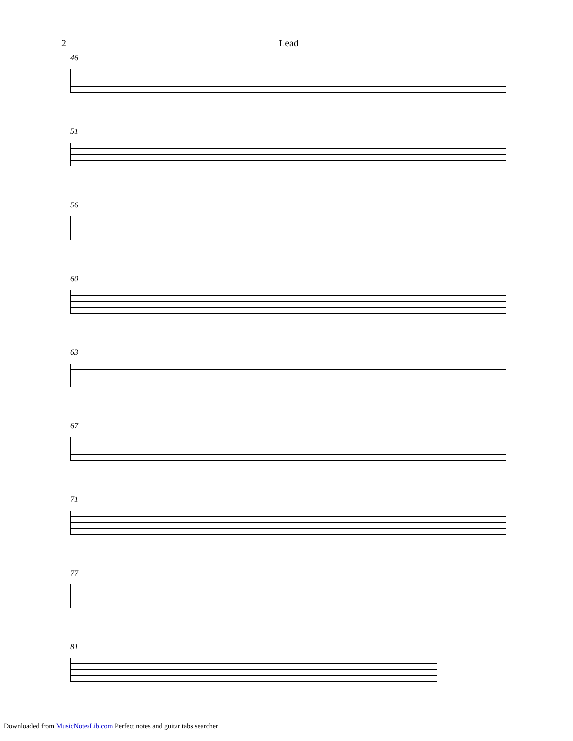2 Lead
46
51
56
60
63
67
71
77
81
Downloaded from MusicNotesLib.com Perfect notes and guitar tabs searcher